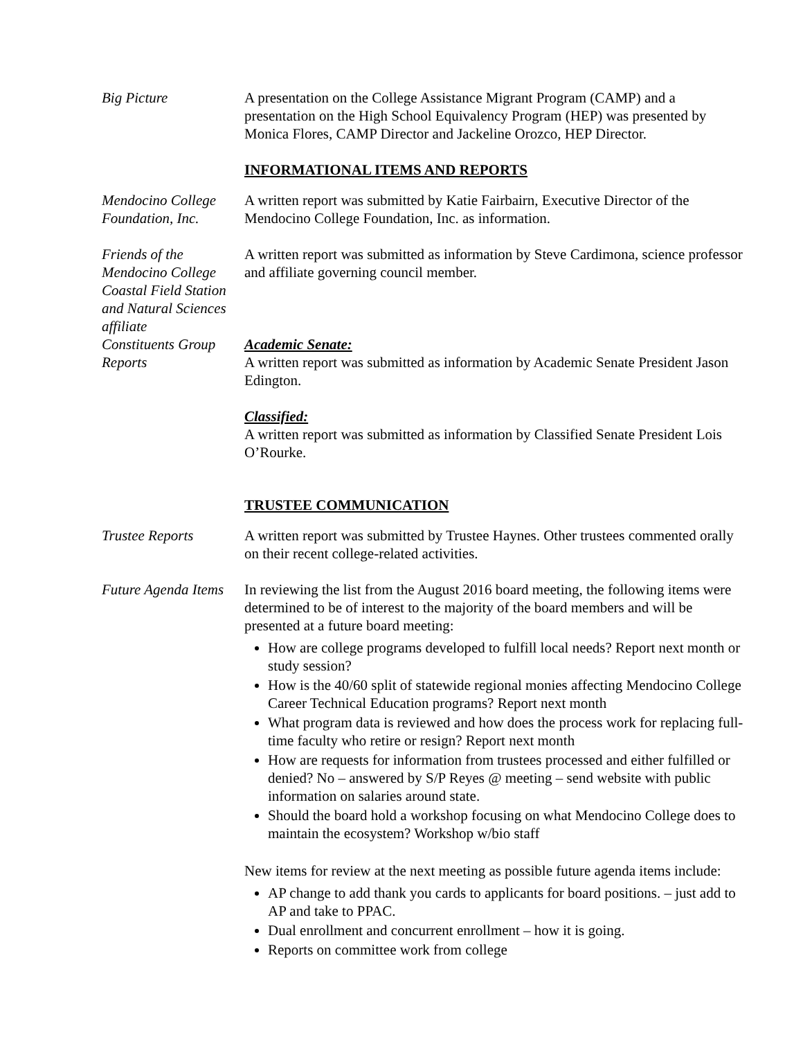Big Picture A presentation on the College Assistance Migrant Program (CAMP) and a presentation on the High School Equivalency Program (HEP) was presented by Monica Flores, CAMP Director and Jackeline Orozco, HEP Director.
INFORMATIONAL ITEMS AND REPORTS
Mendocino College Foundation, Inc.
A written report was submitted by Katie Fairbairn, Executive Director of the Mendocino College Foundation, Inc. as information.
Friends of the Mendocino College Coastal Field Station and Natural Sciences affiliate
A written report was submitted as information by Steve Cardimona, science professor and affiliate governing council member.
Constituents Group Reports
Academic Senate:
A written report was submitted as information by Academic Senate President Jason Edington.
Classified:
A written report was submitted as information by Classified Senate President Lois O’Rourke.
TRUSTEE COMMUNICATION
Trustee Reports A written report was submitted by Trustee Haynes. Other trustees commented orally on their recent college-related activities.
Future Agenda Items
In reviewing the list from the August 2016 board meeting, the following items were determined to be of interest to the majority of the board members and will be presented at a future board meeting:
How are college programs developed to fulfill local needs? Report next month or study session?
How is the 40/60 split of statewide regional monies affecting Mendocino College Career Technical Education programs? Report next month
What program data is reviewed and how does the process work for replacing full-time faculty who retire or resign? Report next month
How are requests for information from trustees processed and either fulfilled or denied? No – answered by S/P Reyes @ meeting – send website with public information on salaries around state.
Should the board hold a workshop focusing on what Mendocino College does to maintain the ecosystem? Workshop w/bio staff
New items for review at the next meeting as possible future agenda items include:
AP change to add thank you cards to applicants for board positions. – just add to AP and take to PPAC.
Dual enrollment and concurrent enrollment – how it is going.
Reports on committee work from college